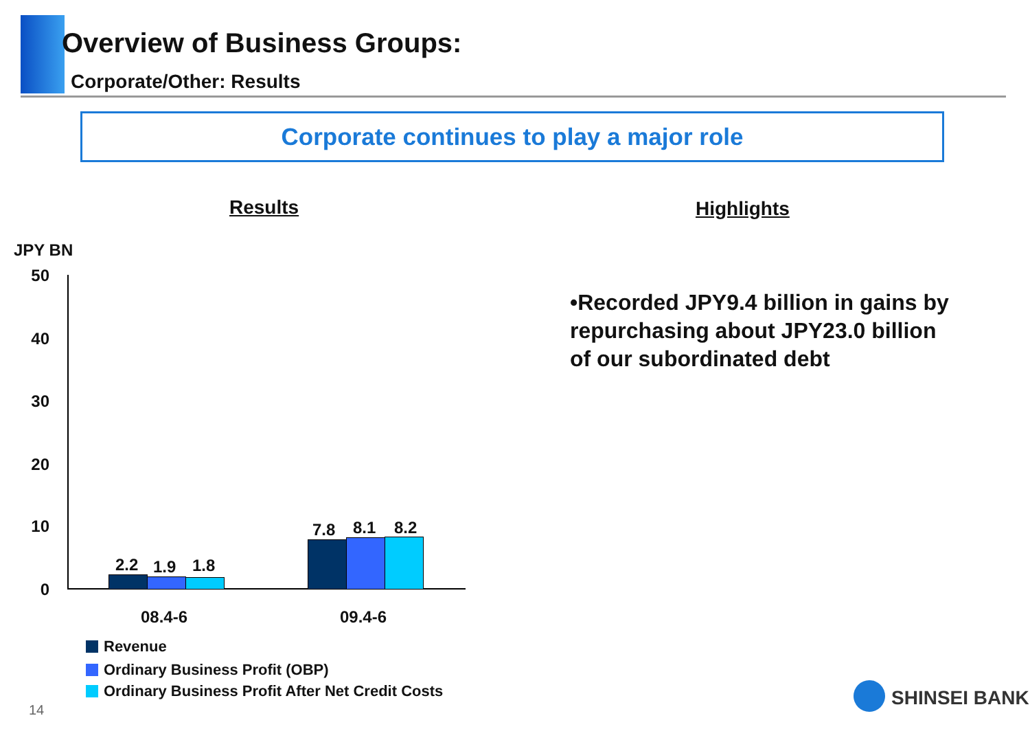Overview of Business Groups:
Corporate/Other: Results
Corporate continues to play a major role
Results Highlights
JPY BN
50
40
30
20
10
0
2.2 1.9 1.8
7.8 8.1 8.2
08.4-6 09.4-6
Revenue
Ordinary Business Profit (OBP)
Ordinary Business Profit After Net Credit Costs
•Recorded JPY9.4 billion in gains by repurchasing about JPY23.0 billion of our subordinated debt
14
SHINSEI BANK